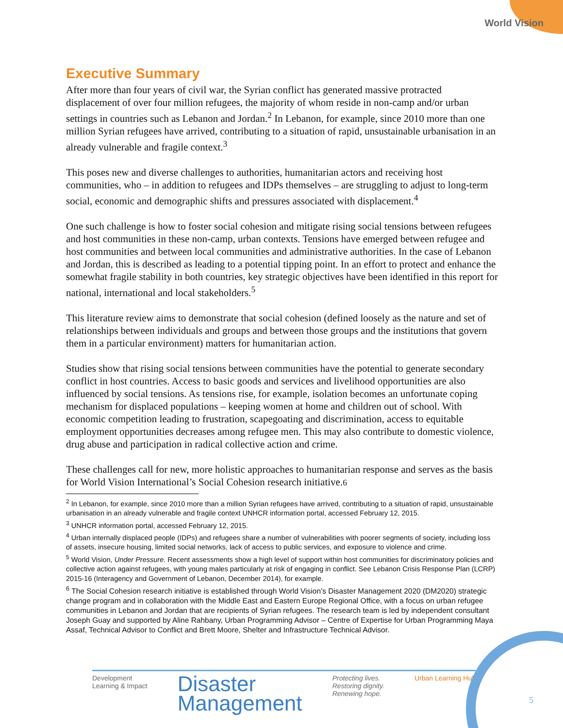World Vision
Executive Summary
After more than four years of civil war, the Syrian conflict has generated massive protracted displacement of over four million refugees, the majority of whom reside in non-camp and/or urban settings in countries such as Lebanon and Jordan.<sup>2</sup> In Lebanon, for example, since 2010 more than one million Syrian refugees have arrived, contributing to a situation of rapid, unsustainable urbanisation in an already vulnerable and fragile context.<sup>3</sup>
This poses new and diverse challenges to authorities, humanitarian actors and receiving host communities, who – in addition to refugees and IDPs themselves – are struggling to adjust to long-term social, economic and demographic shifts and pressures associated with displacement.<sup>4</sup>
One such challenge is how to foster social cohesion and mitigate rising social tensions between refugees and host communities in these non-camp, urban contexts. Tensions have emerged between refugee and host communities and between local communities and administrative authorities. In the case of Lebanon and Jordan, this is described as leading to a potential tipping point. In an effort to protect and enhance the somewhat fragile stability in both countries, key strategic objectives have been identified in this report for national, international and local stakeholders.<sup>5</sup>
This literature review aims to demonstrate that social cohesion (defined loosely as the nature and set of relationships between individuals and groups and between those groups and the institutions that govern them in a particular environment) matters for humanitarian action.
Studies show that rising social tensions between communities have the potential to generate secondary conflict in host countries. Access to basic goods and services and livelihood opportunities are also influenced by social tensions. As tensions rise, for example, isolation becomes an unfortunate coping mechanism for displaced populations – keeping women at home and children out of school. With economic competition leading to frustration, scapegoating and discrimination, access to equitable employment opportunities decreases among refugee men. This may also contribute to domestic violence, drug abuse and participation in radical collective action and crime.
These challenges call for new, more holistic approaches to humanitarian response and serves as the basis for World Vision International’s Social Cohesion research initiative.6
<sup>2</sup> In Lebanon, for example, since 2010 more than a million Syrian refugees have arrived, contributing to a situation of rapid, unsustainable urbanisation in an already vulnerable and fragile context UNHCR information portal, accessed February 12, 2015.
<sup>3</sup> UNHCR information portal, accessed February 12, 2015.
<sup>4</sup> Urban internally displaced people (IDPs) and refugees share a number of vulnerabilities with poorer segments of society, including loss of assets, insecure housing, limited social networks, lack of access to public services, and exposure to violence and crime.
<sup>5</sup> World Vision, Under Pressure. Recent assessments show a high level of support within host communities for discriminatory policies and collective action against refugees, with young males particularly at risk of engaging in conflict. See Lebanon Crisis Response Plan (LCRP) 2015-16 (Interagency and Government of Lebanon, December 2014), for example.
<sup>6</sup> The Social Cohesion research initiative is established through World Vision’s Disaster Management 2020 (DM2020) strategic change program and in collaboration with the Middle East and Eastern Europe Regional Office, with a focus on urban refugee communities in Lebanon and Jordan that are recipients of Syrian refugees. The research team is led by independent consultant Joseph Guay and supported by Aline Rahbany, Urban Programming Advisor – Centre of Expertise for Urban Programming Maya Assaf, Technical Advisor to Conflict and Brett Moore, Shelter and Infrastructure Technical Advisor.
Development
Learning & Impact
Disaster
Management
Protecting lives.
Restoring dignity.
Renewing hope.
Urban Learning Hub
5